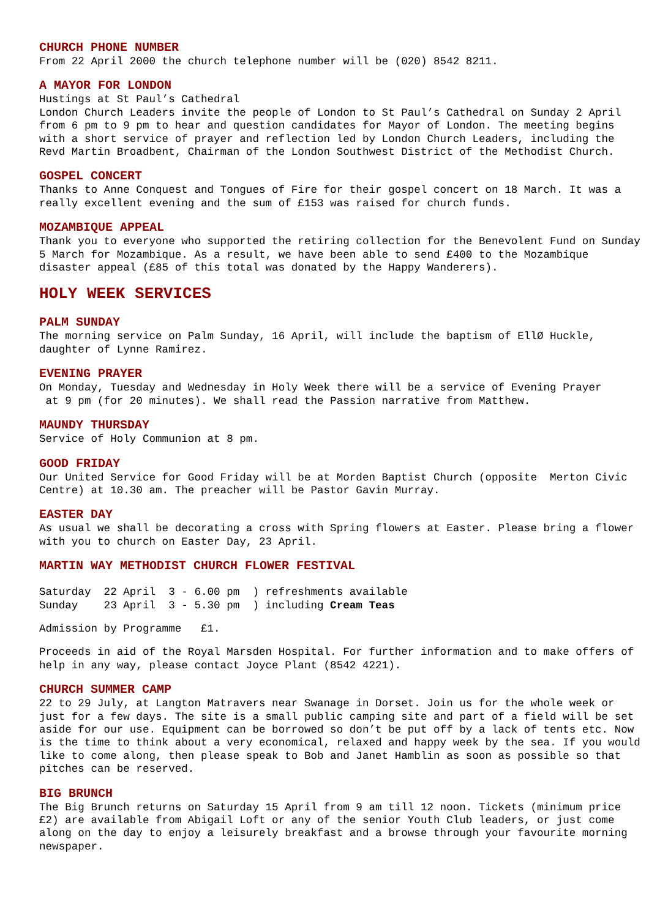CHURCH PHONE NUMBER
From 22 April 2000 the church telephone number will be (020) 8542 8211.
A MAYOR FOR LONDON
Hustings at St Paul’s Cathedral London Church Leaders invite the people of London to St Paul’s Cathedral on Sunday 2 April from 6 pm to 9 pm to hear and question candidates for Mayor of London. The meeting begins with a short service of prayer and reflection led by London Church Leaders, including the Revd Martin Broadbent, Chairman of the London Southwest District of the Methodist Church.
GOSPEL CONCERT
Thanks to Anne Conquest and Tongues of Fire for their gospel concert on 18 March. It was a really excellent evening and the sum of £153 was raised for church funds.
MOZAMBIQUE APPEAL
Thank you to everyone who supported the retiring collection for the Benevolent Fund on Sunday 5 March for Mozambique. As a result, we have been able to send £400 to the Mozambique disaster appeal (£85 of this total was donated by the Happy Wanderers).
HOLY WEEK SERVICES
PALM SUNDAY
The morning service on Palm Sunday, 16 April, will include the baptism of EllØ Huckle, daughter of Lynne Ramirez.
EVENING PRAYER
On Monday, Tuesday and Wednesday in Holy Week there will be a service of Evening Prayer at 9 pm (for 20 minutes). We shall read the Passion narrative from Matthew.
MAUNDY THURSDAY
Service of Holy Communion at 8 pm.
GOOD FRIDAY
Our United Service for Good Friday will be at Morden Baptist Church (opposite Merton Civic Centre) at 10.30 am. The preacher will be Pastor Gavin Murray.
EASTER DAY
As usual we shall be decorating a cross with Spring flowers at Easter. Please bring a flower with you to church on Easter Day, 23 April.
MARTIN WAY METHODIST CHURCH FLOWER FESTIVAL
Saturday 22 April 3 - 6.00 pm ) refreshments available Sunday 23 April 3 - 5.30 pm ) including Cream Teas
Admission by Programme £1.
Proceeds in aid of the Royal Marsden Hospital. For further information and to make offers of help in any way, please contact Joyce Plant (8542 4221).
CHURCH SUMMER CAMP
22 to 29 July, at Langton Matravers near Swanage in Dorset. Join us for the whole week or just for a few days. The site is a small public camping site and part of a field will be set aside for our use. Equipment can be borrowed so don’t be put off by a lack of tents etc. Now is the time to think about a very economical, relaxed and happy week by the sea. If you would like to come along, then please speak to Bob and Janet Hamblin as soon as possible so that pitches can be reserved.
BIG BRUNCH
The Big Brunch returns on Saturday 15 April from 9 am till 12 noon. Tickets (minimum price £2) are available from Abigail Loft or any of the senior Youth Club leaders, or just come along on the day to enjoy a leisurely breakfast and a browse through your favourite morning newspaper.